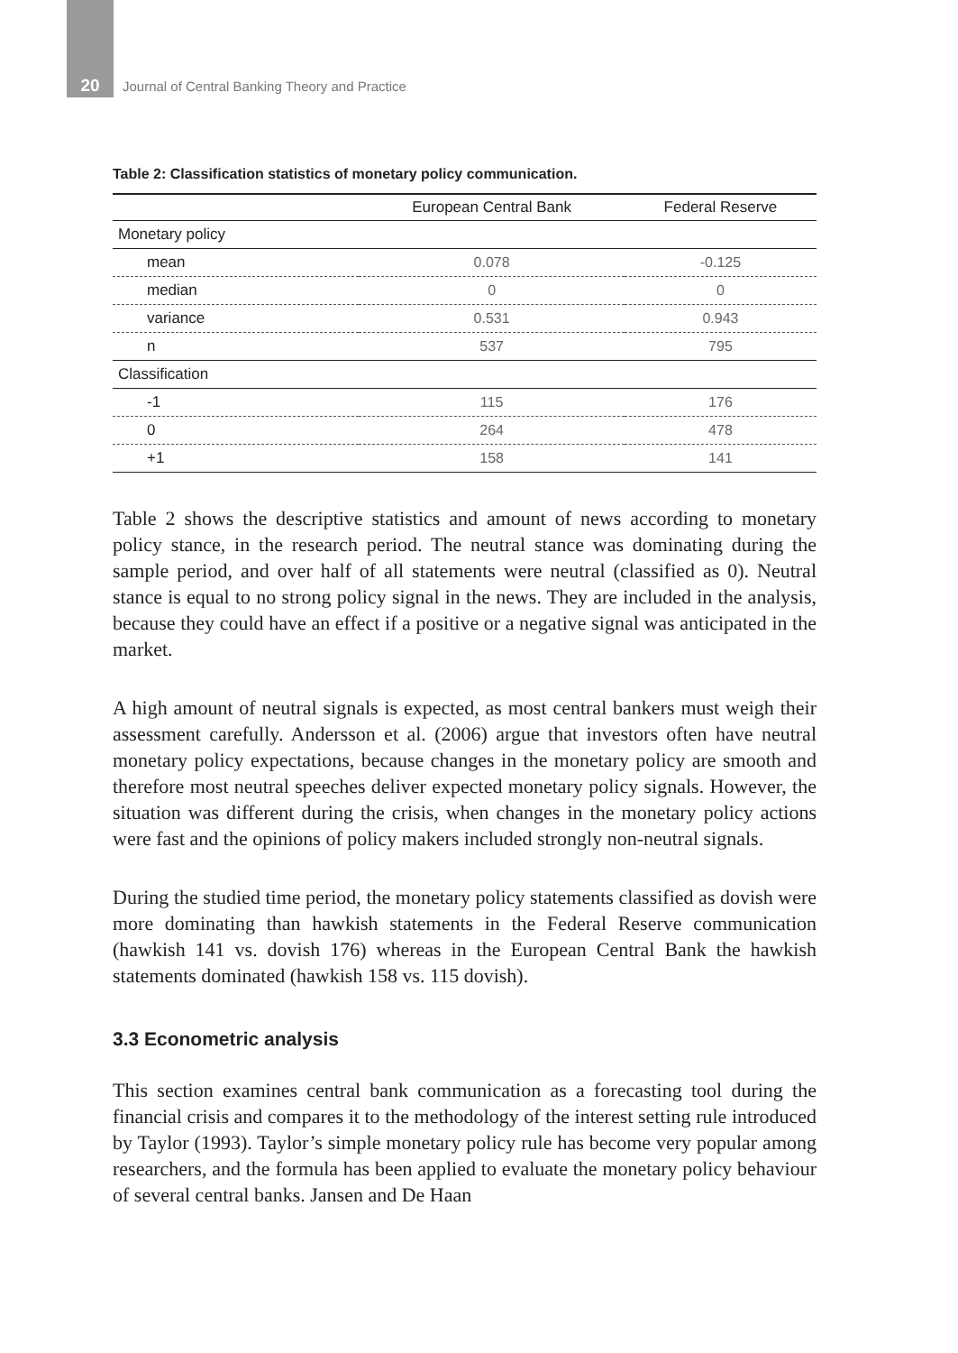20
Journal of Central Banking Theory and Practice
Table 2: Classification statistics of monetary policy communication.
| | European Central Bank | Federal Reserve |
| --- | --- | --- |
| Monetary policy | | |
| mean | 0.078 | -0.125 |
| median | 0 | 0 |
| variance | 0.531 | 0.943 |
| n | 537 | 795 |
| Classification | | |
| -1 | 115 | 176 |
| 0 | 264 | 478 |
| +1 | 158 | 141 |
Table 2 shows the descriptive statistics and amount of news according to monetary policy stance, in the research period. The neutral stance was dominating during the sample period, and over half of all statements were neutral (classified as 0). Neutral stance is equal to no strong policy signal in the news. They are included in the analysis, because they could have an effect if a positive or a negative signal was anticipated in the market.
A high amount of neutral signals is expected, as most central bankers must weigh their assessment carefully. Andersson et al. (2006) argue that investors often have neutral monetary policy expectations, because changes in the monetary policy are smooth and therefore most neutral speeches deliver expected monetary policy signals. However, the situation was different during the crisis, when changes in the monetary policy actions were fast and the opinions of policy makers included strongly non-neutral signals.
During the studied time period, the monetary policy statements classified as dovish were more dominating than hawkish statements in the Federal Reserve communication (hawkish 141 vs. dovish 176) whereas in the European Central Bank the hawkish statements dominated (hawkish 158 vs. 115 dovish).
3.3 Econometric analysis
This section examines central bank communication as a forecasting tool during the financial crisis and compares it to the methodology of the interest setting rule introduced by Taylor (1993). Taylor’s simple monetary policy rule has become very popular among researchers, and the formula has been applied to evaluate the monetary policy behaviour of several central banks. Jansen and De Haan